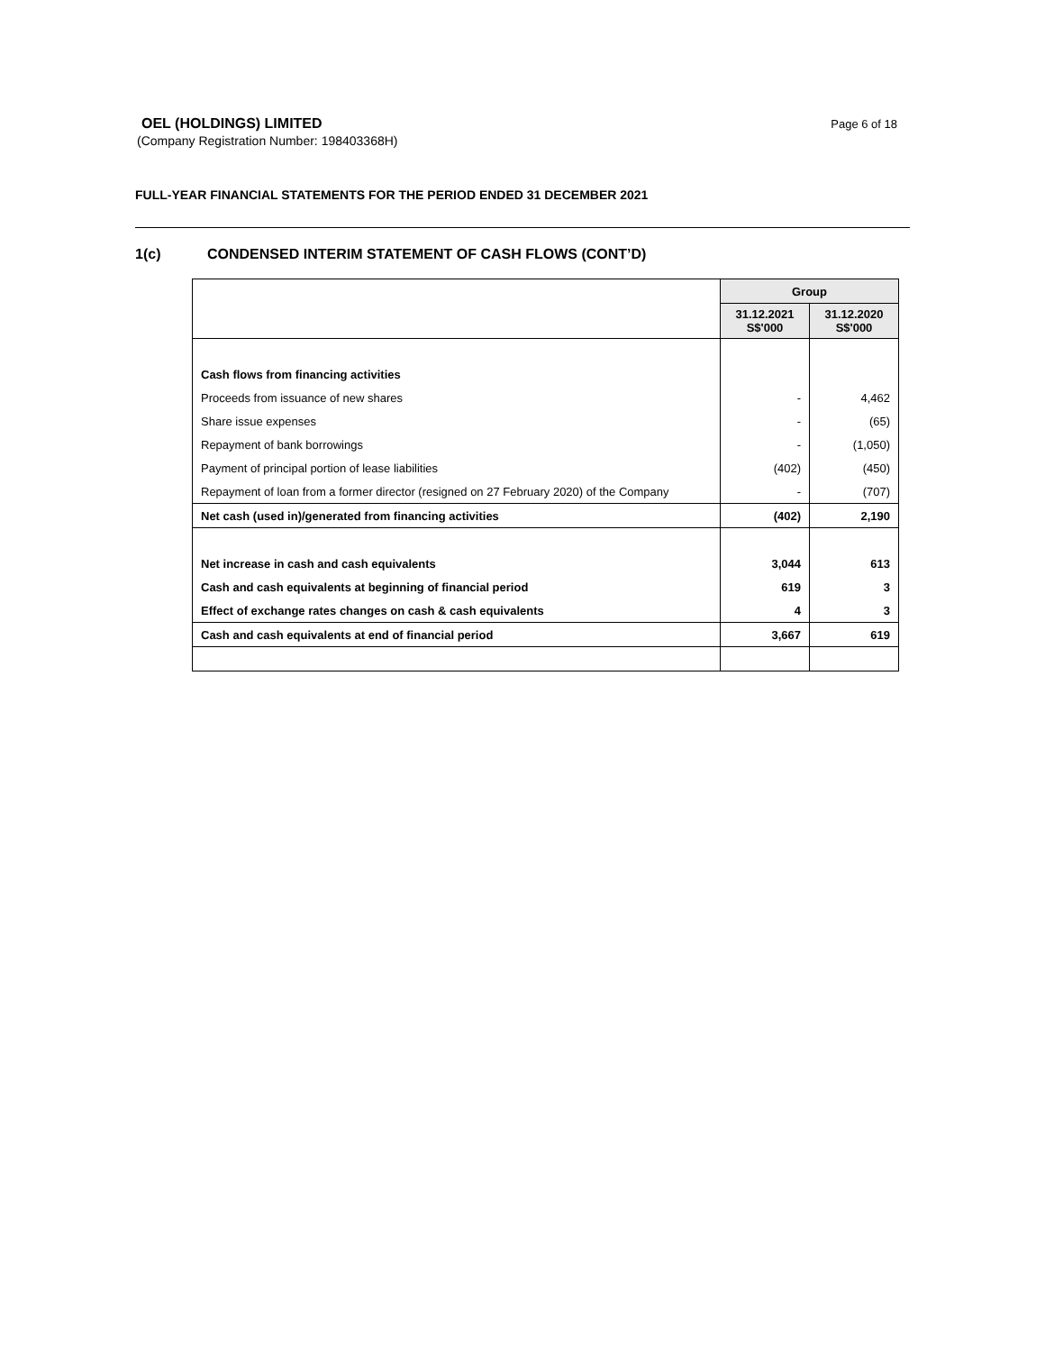OEL (HOLDINGS) LIMITED
(Company Registration Number: 198403368H)
Page 6 of 18
FULL-YEAR FINANCIAL STATEMENTS FOR THE PERIOD ENDED 31 DECEMBER 2021
1(c) CONDENSED INTERIM STATEMENT OF CASH FLOWS (CONT’D)
| | Group | |
| | 31.12.2021 S$'000 | 31.12.2020 S$'000 |
| Cash flows from financing activities | | |
| Proceeds from issuance of new shares | - | 4,462 |
| Share issue expenses | - | (65) |
| Repayment of bank borrowings | - | (1,050) |
| Payment of principal portion of lease liabilities | (402) | (450) |
| Repayment of loan from a former director (resigned on 27 February 2020) of the Company | - | (707) |
| Net cash (used in)/generated from financing activities | (402) | 2,190 |
| Net increase in cash and cash equivalents | 3,044 | 613 |
| Cash and cash equivalents at beginning of financial period | 619 | 3 |
| Effect of exchange rates changes on cash & cash equivalents | 4 | 3 |
| Cash and cash equivalents at end of financial period | 3,667 | 619 |